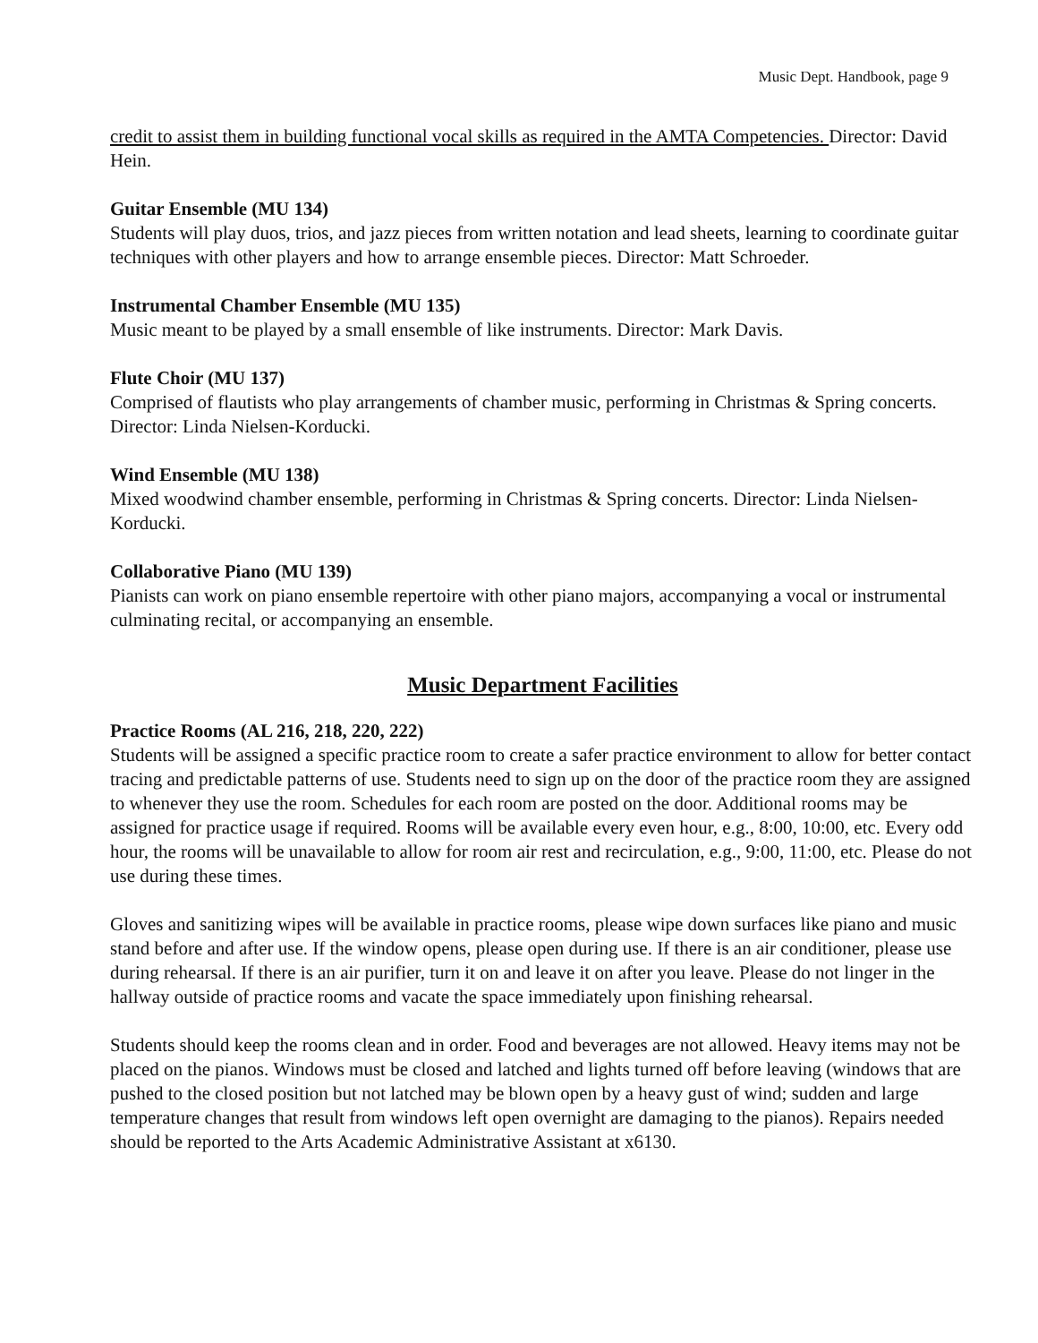Music Dept. Handbook, page 9
credit to assist them in building functional vocal skills as required in the AMTA Competencies. Director: David Hein.
Guitar Ensemble (MU 134)
Students will play duos, trios, and jazz pieces from written notation and lead sheets, learning to coordinate guitar techniques with other players and how to arrange ensemble pieces. Director: Matt Schroeder.
Instrumental Chamber Ensemble (MU 135)
Music meant to be played by a small ensemble of like instruments. Director: Mark Davis.
Flute Choir (MU 137)
Comprised of flautists who play arrangements of chamber music, performing in Christmas & Spring concerts. Director: Linda Nielsen-Korducki.
Wind Ensemble (MU 138)
Mixed woodwind chamber ensemble, performing in Christmas & Spring concerts. Director: Linda Nielsen-Korducki.
Collaborative Piano (MU 139)
Pianists can work on piano ensemble repertoire with other piano majors, accompanying a vocal or instrumental culminating recital, or accompanying an ensemble.
Music Department Facilities
Practice Rooms (AL 216, 218, 220, 222)
Students will be assigned a specific practice room to create a safer practice environment to allow for better contact tracing and predictable patterns of use. Students need to sign up on the door of the practice room they are assigned to whenever they use the room. Schedules for each room are posted on the door. Additional rooms may be assigned for practice usage if required. Rooms will be available every even hour, e.g., 8:00, 10:00, etc. Every odd hour, the rooms will be unavailable to allow for room air rest and recirculation, e.g., 9:00, 11:00, etc. Please do not use during these times.
Gloves and sanitizing wipes will be available in practice rooms, please wipe down surfaces like piano and music stand before and after use. If the window opens, please open during use. If there is an air conditioner, please use during rehearsal. If there is an air purifier, turn it on and leave it on after you leave. Please do not linger in the hallway outside of practice rooms and vacate the space immediately upon finishing rehearsal.
Students should keep the rooms clean and in order. Food and beverages are not allowed. Heavy items may not be placed on the pianos. Windows must be closed and latched and lights turned off before leaving (windows that are pushed to the closed position but not latched may be blown open by a heavy gust of wind; sudden and large temperature changes that result from windows left open overnight are damaging to the pianos). Repairs needed should be reported to the Arts Academic Administrative Assistant at x6130.